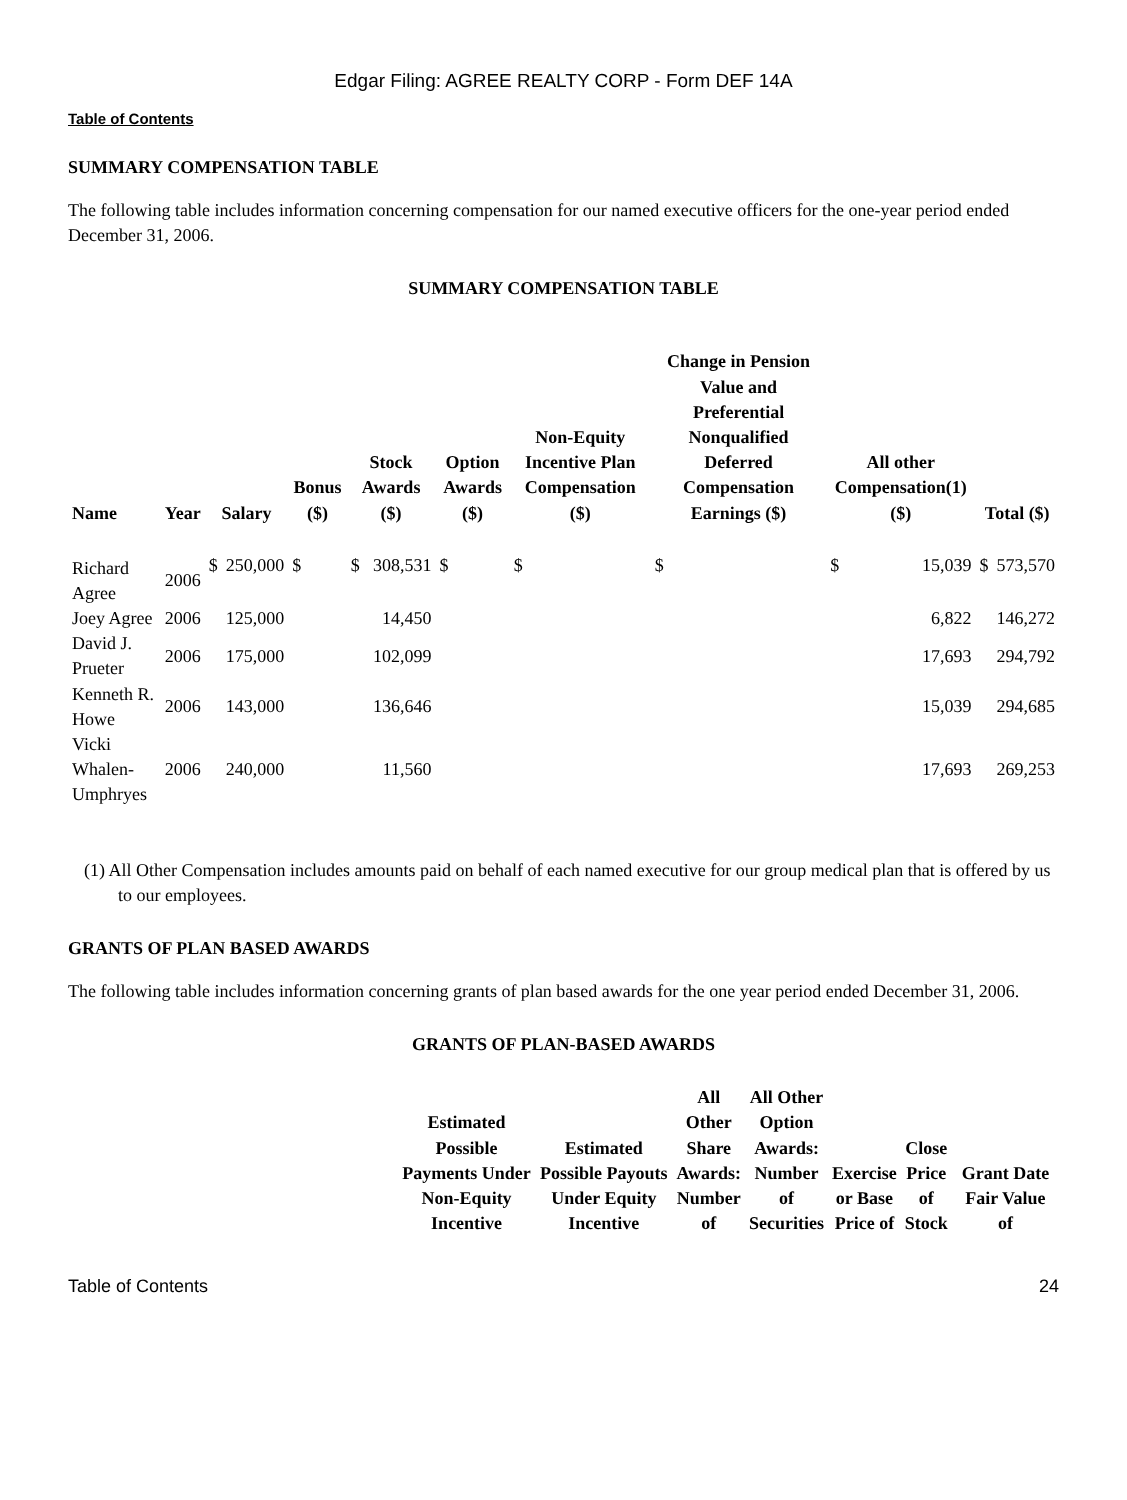Edgar Filing: AGREE REALTY CORP - Form DEF 14A
Table of Contents
SUMMARY COMPENSATION TABLE
The following table includes information concerning compensation for our named executive officers for the one-year period ended December 31, 2006.
SUMMARY COMPENSATION TABLE
| Name | Year | Salary | | Bonus ($) | | Stock Awards ($) | | Option Awards ($) | Non-Equity Incentive Plan Compensation ($) | Change in Pension Value and Preferential Nonqualified Deferred Compensation Earnings ($) | All other Compensation(1) ($) | | Total ($) | |
| --- | --- | --- | --- | --- | --- | --- | --- | --- | --- | --- | --- | --- | --- | --- |
| Richard Agree | 2006 | $ | 250,000 | $ | | $ | 308,531 | $ | $ | $ | $ | 15,039 | $ | 573,570 |
| Joey Agree | 2006 | | 125,000 | | | | 14,450 | | | | | 6,822 | | 146,272 |
| David J. Prueter | 2006 | | 175,000 | | | | 102,099 | | | | | 17,693 | | 294,792 |
| Kenneth R. Howe | 2006 | | 143,000 | | | | 136,646 | | | | | 15,039 | | 294,685 |
| Vicki Whalen-Umphryes | 2006 | | 240,000 | | | | 11,560 | | | | | 17,693 | | 269,253 |
(1) All Other Compensation includes amounts paid on behalf of each named executive for our group medical plan that is offered by us to our employees.
GRANTS OF PLAN BASED AWARDS
The following table includes information concerning grants of plan based awards for the one year period ended December 31, 2006.
GRANTS OF PLAN-BASED AWARDS
| Estimated Possible Payments Under Non-Equity Incentive | Estimated Possible Payouts Under Equity Incentive | All Other Share Awards: Number of | All Other Option Awards: Number of Securities | Exercise or Base Price of | Close Price of Stock | Grant Date Fair Value of |
| --- | --- | --- | --- | --- | --- | --- |
Table of Contents 24